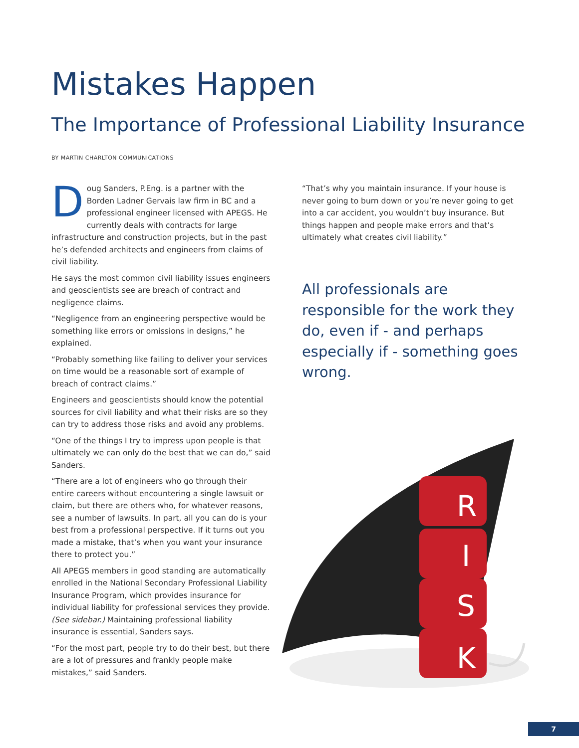Mistakes Happen
The Importance of Professional Liability Insurance
BY MARTIN CHARLTON COMMUNICATIONS
Doug Sanders, P.Eng. is a partner with the Borden Ladner Gervais law firm in BC and a professional engineer licensed with APEGS. He currently deals with contracts for large infrastructure and construction projects, but in the past he’s defended architects and engineers from claims of civil liability.
He says the most common civil liability issues engineers and geoscientists see are breach of contract and negligence claims.
“Negligence from an engineering perspective would be something like errors or omissions in designs,” he explained.
“Probably something like failing to deliver your services on time would be a reasonable sort of example of breach of contract claims.”
Engineers and geoscientists should know the potential sources for civil liability and what their risks are so they can try to address those risks and avoid any problems.
“One of the things I try to impress upon people is that ultimately we can only do the best that we can do,” said Sanders.
“There are a lot of engineers who go through their entire careers without encountering a single lawsuit or claim, but there are others who, for whatever reasons, see a number of lawsuits. In part, all you can do is your best from a professional perspective. If it turns out you made a mistake, that’s when you want your insurance there to protect you.”
All APEGS members in good standing are automatically enrolled in the National Secondary Professional Liability Insurance Program, which provides insurance for individual liability for professional services they provide. (See sidebar.) Maintaining professional liability insurance is essential, Sanders says.
“For the most part, people try to do their best, but there are a lot of pressures and frankly people make mistakes,” said Sanders.
“That’s why you maintain insurance. If your house is never going to burn down or you’re never going to get into a car accident, you wouldn’t buy insurance. But things happen and people make errors and that’s ultimately what creates civil liability.”
All professionals are responsible for the work they do, even if - and perhaps especially if - something goes wrong.
R
I
S
K
7